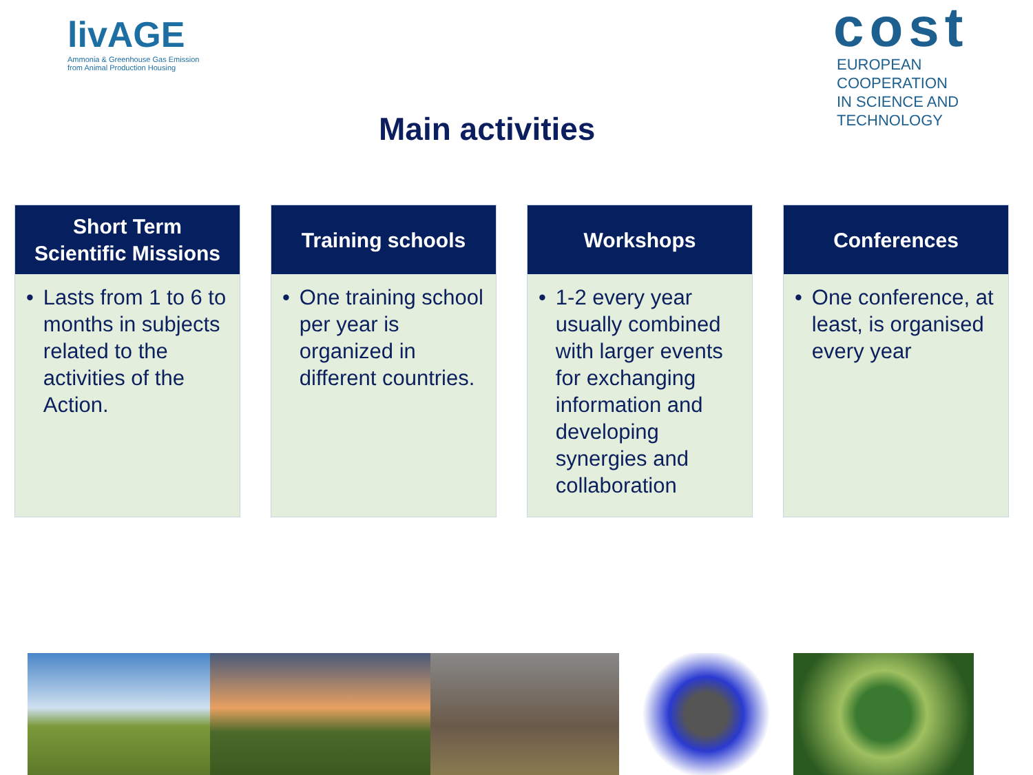livAGE
Ammonia & Greenhouse Gas Emission
from Animal Production Housing
cost
EUROPEAN COOPERATION
IN SCIENCE AND TECHNOLOGY
Main activities
Short Term
Scientific Missions
• Lasts from 1 to 6 to months in subjects related to the activities of the Action.
Training schools
• One training school per year is organized in different countries.
Workshops
• 1-2 every year usually combined with larger events for exchanging information and developing synergies and collaboration
Conferences
• One conference, at least, is organised every year